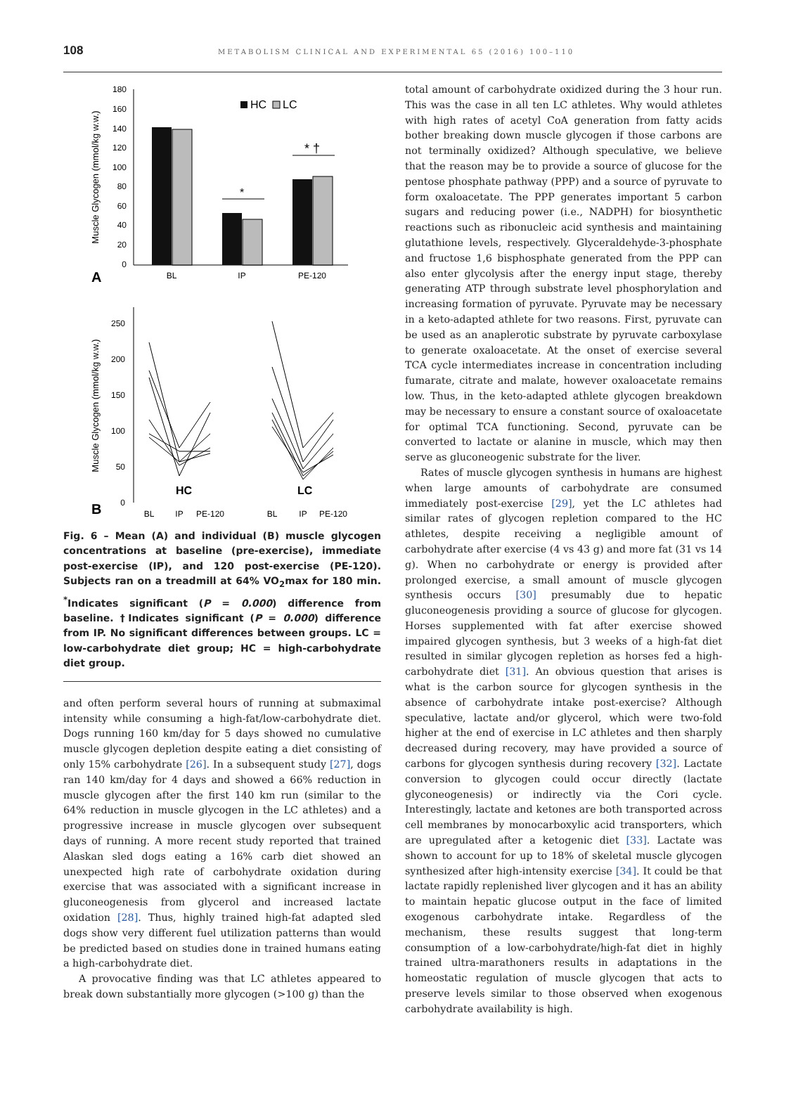108 METABOLISM CLINICAL AND EXPERIMENTAL 65 (2016) 100–110
180
160
140
120
100
80
60
40
20
0
Muscle Glycogen (mmol/kg w.w.)
BL
IP
PE-120
A
HC
LC
*
* †
250
200
150
100
50
0
Muscle Glycogen (mmol/kg w.w.)
HC
LC
B
BL
IP
PE-120
BL
IP
PE-120
Fig. 6 – Mean (A) and individual (B) muscle glycogen concentrations at baseline (pre-exercise), immediate post-exercise (IP), and 120 post-exercise (PE-120). Subjects ran on a treadmill at 64% VO<sub>2</sub>max for 180 min. <sup>*</sup>Indicates significant (P = 0.000) difference from baseline. †Indicates significant (P = 0.000) difference from IP. No significant differences between groups. LC = low-carbohydrate diet group; HC = high-carbohydrate diet group.
and often perform several hours of running at submaximal intensity while consuming a high-fat/low-carbohydrate diet. Dogs running 160 km/day for 5 days showed no cumulative muscle glycogen depletion despite eating a diet consisting of only 15% carbohydrate [26]. In a subsequent study [27], dogs ran 140 km/day for 4 days and showed a 66% reduction in muscle glycogen after the first 140 km run (similar to the 64% reduction in muscle glycogen in the LC athletes) and a progressive increase in muscle glycogen over subsequent days of running. A more recent study reported that trained Alaskan sled dogs eating a 16% carb diet showed an unexpected high rate of carbohydrate oxidation during exercise that was associated with a significant increase in gluconeogenesis from glycerol and increased lactate oxidation [28]. Thus, highly trained high-fat adapted sled dogs show very different fuel utilization patterns than would be predicted based on studies done in trained humans eating a high-carbohydrate diet.
A provocative finding was that LC athletes appeared to break down substantially more glycogen (>100 g) than the
total amount of carbohydrate oxidized during the 3 hour run. This was the case in all ten LC athletes. Why would athletes with high rates of acetyl CoA generation from fatty acids bother breaking down muscle glycogen if those carbons are not terminally oxidized? Although speculative, we believe that the reason may be to provide a source of glucose for the pentose phosphate pathway (PPP) and a source of pyruvate to form oxaloacetate. The PPP generates important 5 carbon sugars and reducing power (i.e., NADPH) for biosynthetic reactions such as ribonucleic acid synthesis and maintaining glutathione levels, respectively. Glyceraldehyde-3-phosphate and fructose 1,6 bisphosphate generated from the PPP can also enter glycolysis after the energy input stage, thereby generating ATP through substrate level phosphorylation and increasing formation of pyruvate. Pyruvate may be necessary in a keto-adapted athlete for two reasons. First, pyruvate can be used as an anaplerotic substrate by pyruvate carboxylase to generate oxaloacetate. At the onset of exercise several TCA cycle intermediates increase in concentration including fumarate, citrate and malate, however oxaloacetate remains low. Thus, in the keto-adapted athlete glycogen breakdown may be necessary to ensure a constant source of oxaloacetate for optimal TCA functioning. Second, pyruvate can be converted to lactate or alanine in muscle, which may then serve as gluconeogenic substrate for the liver.
Rates of muscle glycogen synthesis in humans are highest when large amounts of carbohydrate are consumed immediately post-exercise [29], yet the LC athletes had similar rates of glycogen repletion compared to the HC athletes, despite receiving a negligible amount of carbohydrate after exercise (4 vs 43 g) and more fat (31 vs 14 g). When no carbohydrate or energy is provided after prolonged exercise, a small amount of muscle glycogen synthesis occurs [30] presumably due to hepatic gluconeogenesis providing a source of glucose for glycogen. Horses supplemented with fat after exercise showed impaired glycogen synthesis, but 3 weeks of a high-fat diet resulted in similar glycogen repletion as horses fed a high-carbohydrate diet [31]. An obvious question that arises is what is the carbon source for glycogen synthesis in the absence of carbohydrate intake post-exercise? Although speculative, lactate and/or glycerol, which were two-fold higher at the end of exercise in LC athletes and then sharply decreased during recovery, may have provided a source of carbons for glycogen synthesis during recovery [32]. Lactate conversion to glycogen could occur directly (lactate glyconeogenesis) or indirectly via the Cori cycle. Interestingly, lactate and ketones are both transported across cell membranes by monocarboxylic acid transporters, which are upregulated after a ketogenic diet [33]. Lactate was shown to account for up to 18% of skeletal muscle glycogen synthesized after high-intensity exercise [34]. It could be that lactate rapidly replenished liver glycogen and it has an ability to maintain hepatic glucose output in the face of limited exogenous carbohydrate intake. Regardless of the mechanism, these results suggest that long-term consumption of a low-carbohydrate/high-fat diet in highly trained ultra-marathoners results in adaptations in the homeostatic regulation of muscle glycogen that acts to preserve levels similar to those observed when exogenous carbohydrate availability is high.